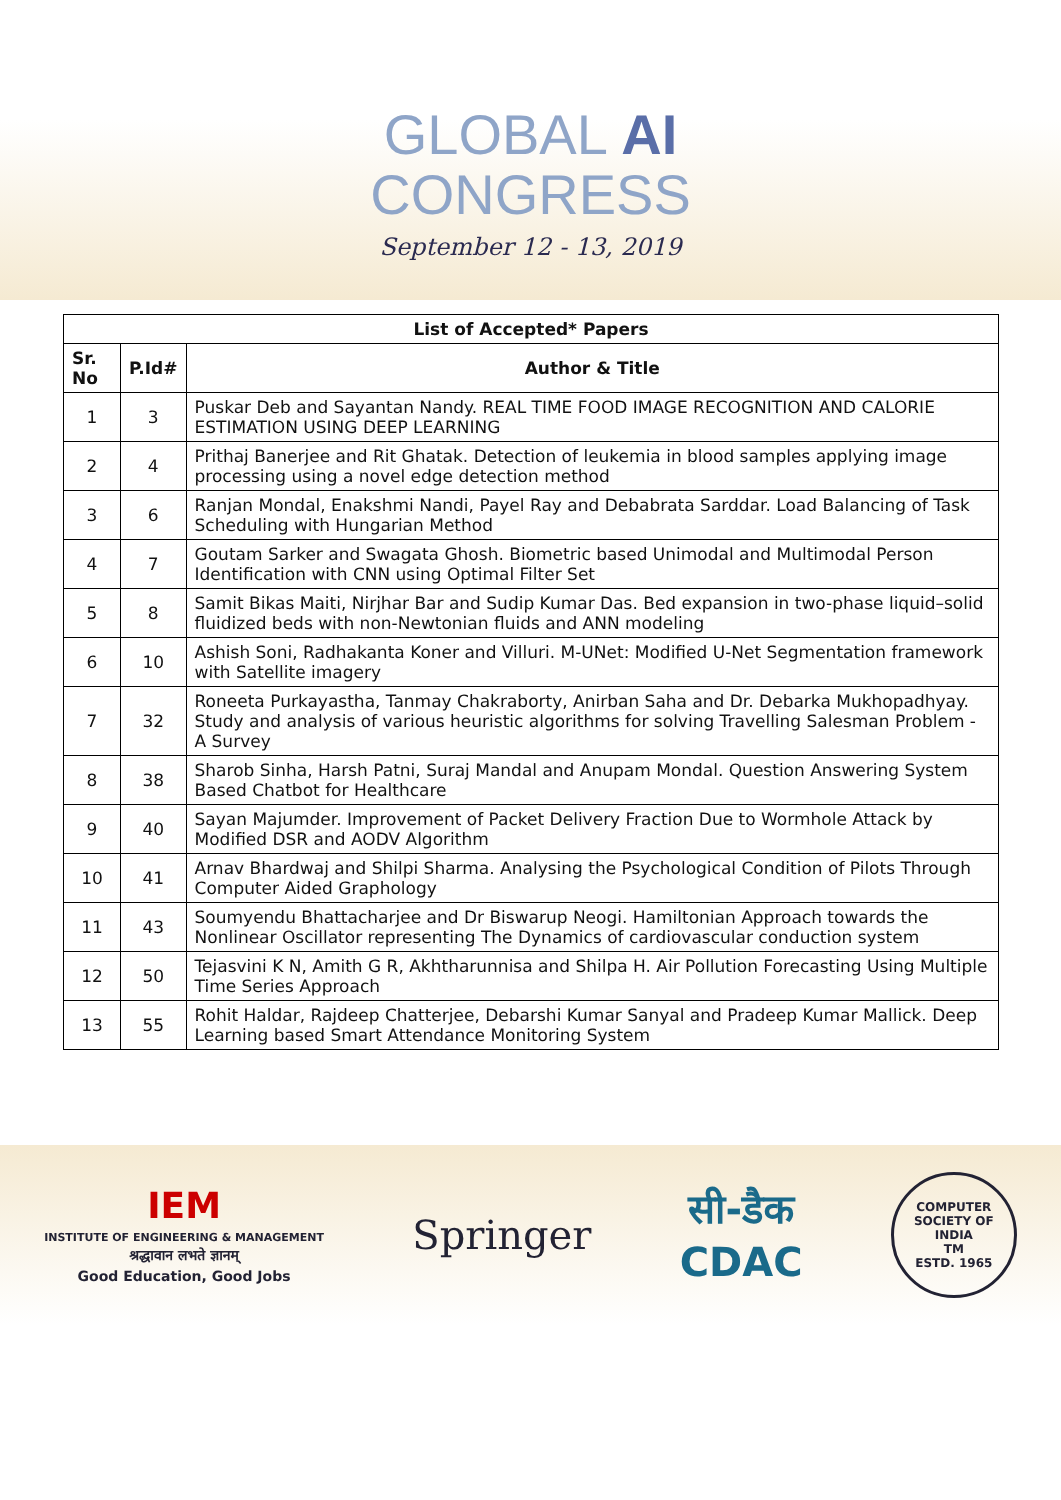GLOBAL AI
CONGRESS
September 12 - 13, 2019
| List of Accepted* Papers | | |
| --- | --- | --- |
| Sr. No | P.Id# | Author & Title |
| 1 | 3 | Puskar Deb and Sayantan Nandy. REAL TIME FOOD IMAGE RECOGNITION AND CALORIE ESTIMATION USING DEEP LEARNING |
| 2 | 4 | Prithaj Banerjee and Rit Ghatak. Detection of leukemia in blood samples applying image processing using a novel edge detection method |
| 3 | 6 | Ranjan Mondal, Enakshmi Nandi, Payel Ray and Debabrata Sarddar. Load Balancing of Task Scheduling with Hungarian Method |
| 4 | 7 | Goutam Sarker and Swagata Ghosh. Biometric based Unimodal and Multimodal Person Identification with CNN using Optimal Filter Set |
| 5 | 8 | Samit Bikas Maiti, Nirjhar Bar and Sudip Kumar Das. Bed expansion in two-phase liquid–solid fluidized beds with non-Newtonian fluids and ANN modeling |
| 6 | 10 | Ashish Soni, Radhakanta Koner and Villuri. M-UNet: Modified U-Net Segmentation framework with Satellite imagery |
| 7 | 32 | Roneeta Purkayastha, Tanmay Chakraborty, Anirban Saha and Dr. Debarka Mukhopadhyay. Study and analysis of various heuristic algorithms for solving Travelling Salesman Problem - A Survey |
| 8 | 38 | Sharob Sinha, Harsh Patni, Suraj Mandal and Anupam Mondal. Question Answering System Based Chatbot for Healthcare |
| 9 | 40 | Sayan Majumder. Improvement of Packet Delivery Fraction Due to Wormhole Attack by Modified DSR and AODV Algorithm |
| 10 | 41 | Arnav Bhardwaj and Shilpi Sharma. Analysing the Psychological Condition of Pilots Through Computer Aided Graphology |
| 11 | 43 | Soumyendu Bhattacharjee and Dr Biswarup Neogi. Hamiltonian Approach towards the Nonlinear Oscillator representing The Dynamics of cardiovascular conduction system |
| 12 | 50 | Tejasvini K N, Amith G R, Akhtharunnisa and Shilpa H. Air Pollution Forecasting Using Multiple Time Series Approach |
| 13 | 55 | Rohit Haldar, Rajdeep Chatterjee, Debarshi Kumar Sanyal and Pradeep Kumar Mallick. Deep Learning based Smart Attendance Monitoring System |
IEM
INSTITUTE OF ENGINEERING & MANAGEMENT
श्रद्धावान लभते ज्ञानम्
Good Education, Good Jobs
Springer
सी-डैक
CDAC
COMPUTER SOCIETY OF INDIA
TM
ESTD. 1965